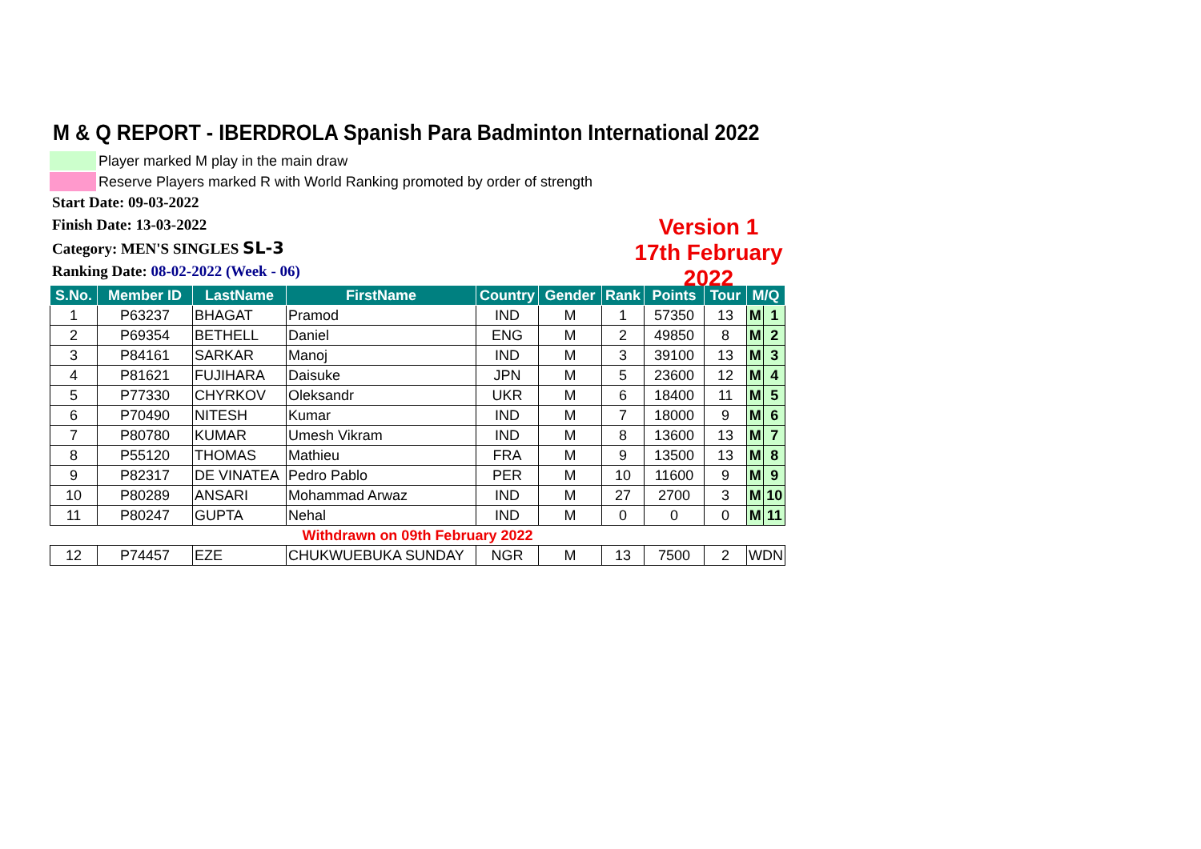M & Q REPORT - IBERDROLA Spanish Para Badminton International 2022
Player marked M play in the main draw
Reserve Players marked R with World Ranking promoted by order of strength
Start Date: 09-03-2022
Finish Date: 13-03-2022
Category: MEN'S SINGLES SL-3
Ranking Date: 08-02-2022 (Week - 06)
Version 1
17th February 2022
| S.No. | Member ID | LastName | FirstName | Country | Gender | Rank | Points | Tour | M/Q | |
| --- | --- | --- | --- | --- | --- | --- | --- | --- | --- | --- |
| 1 | P63237 | BHAGAT | Pramod | IND | M | 1 | 57350 | 13 | M | 1 |
| 2 | P69354 | BETHELL | Daniel | ENG | M | 2 | 49850 | 8 | M | 2 |
| 3 | P84161 | SARKAR | Manoj | IND | M | 3 | 39100 | 13 | M | 3 |
| 4 | P81621 | FUJIHARA | Daisuke | JPN | M | 5 | 23600 | 12 | M | 4 |
| 5 | P77330 | CHYRKOV | Oleksandr | UKR | M | 6 | 18400 | 11 | M | 5 |
| 6 | P70490 | NITESH | Kumar | IND | M | 7 | 18000 | 9 | M | 6 |
| 7 | P80780 | KUMAR | Umesh Vikram | IND | M | 8 | 13600 | 13 | M | 7 |
| 8 | P55120 | THOMAS | Mathieu | FRA | M | 9 | 13500 | 13 | M | 8 |
| 9 | P82317 | DE VINATEA | Pedro Pablo | PER | M | 10 | 11600 | 9 | M | 9 |
| 10 | P80289 | ANSARI | Mohammad Arwaz | IND | M | 27 | 2700 | 3 | M | 10 |
| 11 | P80247 | GUPTA | Nehal | IND | M | 0 | 0 | 0 | M | 11 |
| Withdrawn on 09th February 2022 | | | | | | | | | | |
| 12 | P74457 | EZE | CHUKWUEBUKA SUNDAY | NGR | M | 13 | 7500 | 2 | WDN | |